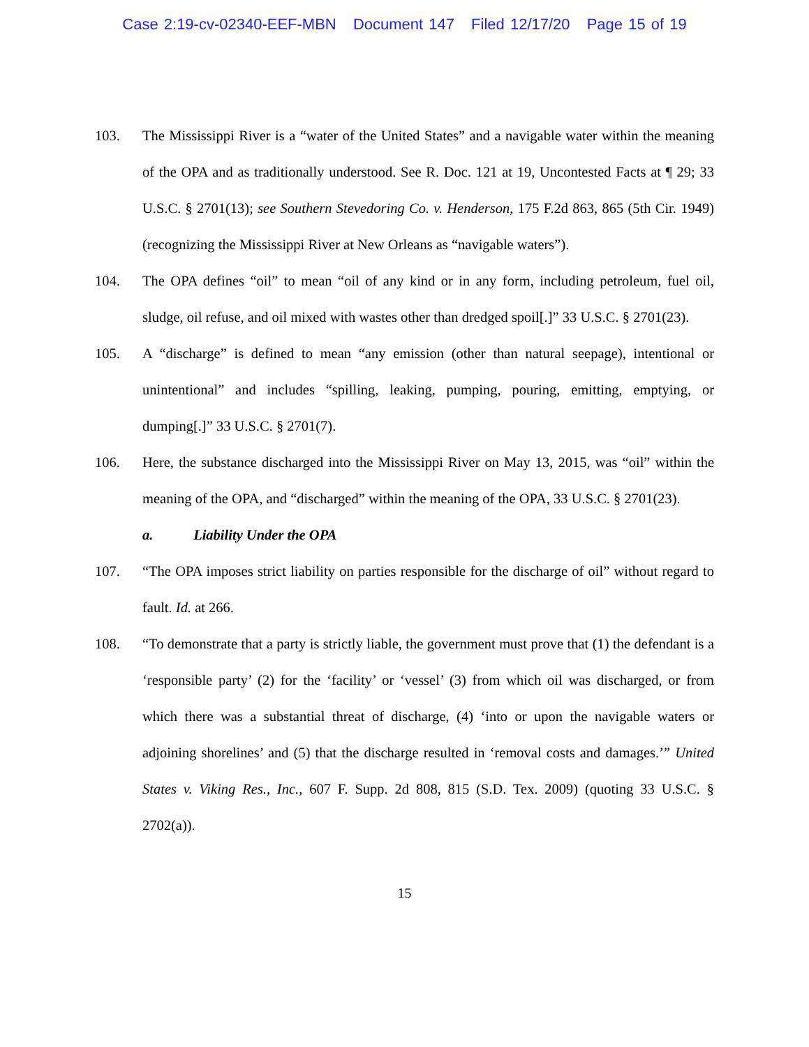Case 2:19-cv-02340-EEF-MBN Document 147 Filed 12/17/20 Page 15 of 19
103. The Mississippi River is a “water of the United States” and a navigable water within the meaning of the OPA and as traditionally understood. See R. Doc. 121 at 19, Uncontested Facts at ¶ 29; 33 U.S.C. § 2701(13); see Southern Stevedoring Co. v. Henderson, 175 F.2d 863, 865 (5th Cir. 1949) (recognizing the Mississippi River at New Orleans as “navigable waters”).
104. The OPA defines “oil” to mean “oil of any kind or in any form, including petroleum, fuel oil, sludge, oil refuse, and oil mixed with wastes other than dredged spoil[.]” 33 U.S.C. § 2701(23).
105. A “discharge” is defined to mean “any emission (other than natural seepage), intentional or unintentional” and includes “spilling, leaking, pumping, pouring, emitting, emptying, or dumping[.]” 33 U.S.C. § 2701(7).
106. Here, the substance discharged into the Mississippi River on May 13, 2015, was “oil” within the meaning of the OPA, and “discharged” within the meaning of the OPA, 33 U.S.C. § 2701(23).
a. Liability Under the OPA
107. “The OPA imposes strict liability on parties responsible for the discharge of oil” without regard to fault. Id. at 266.
108. “To demonstrate that a party is strictly liable, the government must prove that (1) the defendant is a ‘responsible party’ (2) for the ‘facility’ or ‘vessel’ (3) from which oil was discharged, or from which there was a substantial threat of discharge, (4) ‘into or upon the navigable waters or adjoining shorelines’ and (5) that the discharge resulted in ‘removal costs and damages.’” United States v. Viking Res., Inc., 607 F. Supp. 2d 808, 815 (S.D. Tex. 2009) (quoting 33 U.S.C. § 2702(a)).
15